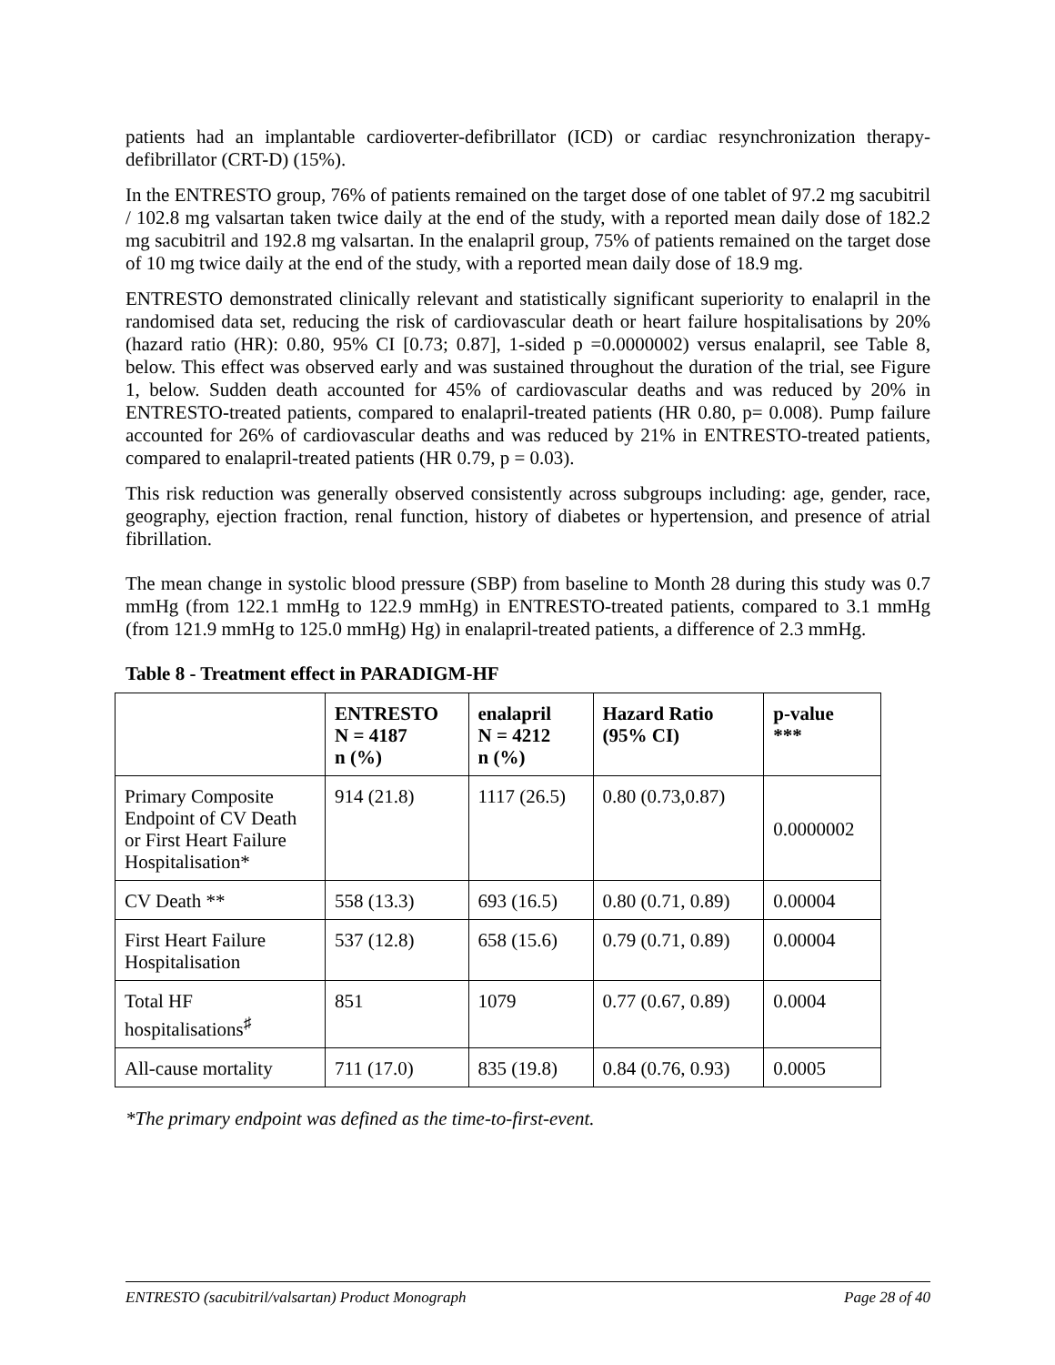patients had an implantable cardioverter-defibrillator (ICD) or cardiac resynchronization therapy-defibrillator (CRT-D) (15%).
In the ENTRESTO group, 76% of patients remained on the target dose of one tablet of 97.2 mg sacubitril / 102.8 mg valsartan taken twice daily at the end of the study, with a reported mean daily dose of 182.2 mg sacubitril and 192.8 mg valsartan. In the enalapril group, 75% of patients remained on the target dose of 10 mg twice daily at the end of the study, with a reported mean daily dose of 18.9 mg.
ENTRESTO demonstrated clinically relevant and statistically significant superiority to enalapril in the randomised data set, reducing the risk of cardiovascular death or heart failure hospitalisations by 20% (hazard ratio (HR): 0.80, 95% CI [0.73; 0.87], 1-sided p =0.0000002) versus enalapril, see Table 8, below. This effect was observed early and was sustained throughout the duration of the trial, see Figure 1, below. Sudden death accounted for 45% of cardiovascular deaths and was reduced by 20% in ENTRESTO-treated patients, compared to enalapril-treated patients (HR 0.80, p= 0.008). Pump failure accounted for 26% of cardiovascular deaths and was reduced by 21% in ENTRESTO-treated patients, compared to enalapril-treated patients (HR 0.79, p = 0.03).
This risk reduction was generally observed consistently across subgroups including: age, gender, race, geography, ejection fraction, renal function, history of diabetes or hypertension, and presence of atrial fibrillation.
The mean change in systolic blood pressure (SBP) from baseline to Month 28 during this study was 0.7 mmHg (from 122.1 mmHg to 122.9 mmHg) in ENTRESTO-treated patients, compared to 3.1 mmHg (from 121.9 mmHg to 125.0 mmHg) Hg) in enalapril-treated patients, a difference of 2.3 mmHg.
Table 8 - Treatment effect in PARADIGM-HF
| | ENTRESTO N = 4187 n (%) | enalapril N = 4212 n (%) | Hazard Ratio (95% CI) | p-value *** |
| --- | --- | --- | --- | --- |
| Primary Composite Endpoint of CV Death or First Heart Failure Hospitalisation* | 914 (21.8) | 1117 (26.5) | 0.80 (0.73,0.87) | 0.0000002 |
| CV Death ** | 558 (13.3) | 693 (16.5) | 0.80 (0.71, 0.89) | 0.00004 |
| First Heart Failure Hospitalisation | 537 (12.8) | 658 (15.6) | 0.79 (0.71, 0.89) | 0.00004 |
| Total HF hospitalisations<sup>♯</sup> | 851 | 1079 | 0.77 (0.67, 0.89) | 0.0004 |
| All-cause mortality | 711 (17.0) | 835 (19.8) | 0.84 (0.76, 0.93) | 0.0005 |
*The primary endpoint was defined as the time-to-first-event.
ENTRESTO (sacubitril/valsartan) Product Monograph Page 28 of 40